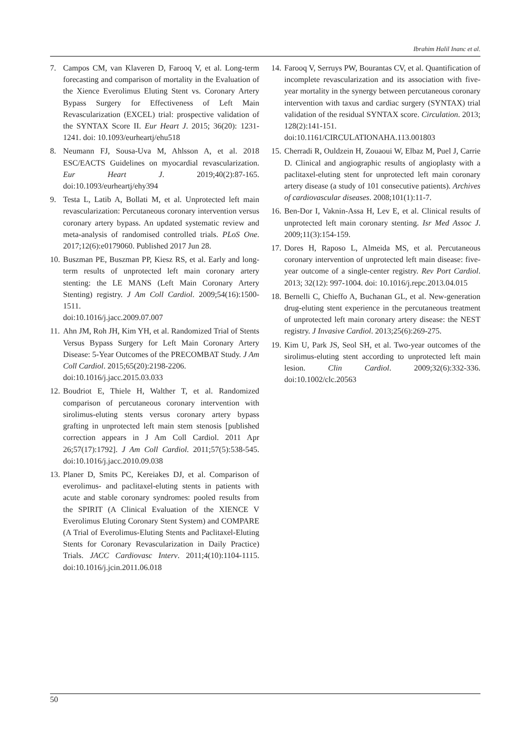Ibrahim Halil Inanc et al.
7. Campos CM, van Klaveren D, Farooq V, et al. Long-term forecasting and comparison of mortality in the Evaluation of the Xience Everolimus Eluting Stent vs. Coronary Artery Bypass Surgery for Effectiveness of Left Main Revascularization (EXCEL) trial: prospective validation of the SYNTAX Score II. Eur Heart J. 2015; 36(20): 1231-1241. doi: 10.1093/eurheartj/ehu518
8. Neumann FJ, Sousa-Uva M, Ahlsson A, et al. 2018 ESC/EACTS Guidelines on myocardial revascularization. Eur Heart J. 2019;40(2):87-165. doi:10.1093/eurheartj/ehy394
9. Testa L, Latib A, Bollati M, et al. Unprotected left main revascularization: Percutaneous coronary intervention versus coronary artery bypass. An updated systematic review and meta-analysis of randomised controlled trials. PLoS One. 2017;12(6):e0179060. Published 2017 Jun 28.
10. Buszman PE, Buszman PP, Kiesz RS, et al. Early and long-term results of unprotected left main coronary artery stenting: the LE MANS (Left Main Coronary Artery Stenting) registry. J Am Coll Cardiol. 2009;54(16):1500-1511.
doi:10.1016/j.jacc.2009.07.007
11. Ahn JM, Roh JH, Kim YH, et al. Randomized Trial of Stents Versus Bypass Surgery for Left Main Coronary Artery Disease: 5-Year Outcomes of the PRECOMBAT Study. J Am Coll Cardiol. 2015;65(20):2198-2206.
doi:10.1016/j.jacc.2015.03.033
12. Boudriot E, Thiele H, Walther T, et al. Randomized comparison of percutaneous coronary intervention with sirolimus-eluting stents versus coronary artery bypass grafting in unprotected left main stem stenosis [published correction appears in J Am Coll Cardiol. 2011 Apr 26;57(17):1792]. J Am Coll Cardiol. 2011;57(5):538-545. doi:10.1016/j.jacc.2010.09.038
13. Planer D, Smits PC, Kereiakes DJ, et al. Comparison of everolimus- and paclitaxel-eluting stents in patients with acute and stable coronary syndromes: pooled results from the SPIRIT (A Clinical Evaluation of the XIENCE V Everolimus Eluting Coronary Stent System) and COMPARE (A Trial of Everolimus-Eluting Stents and Paclitaxel-Eluting Stents for Coronary Revascularization in Daily Practice) Trials. JACC Cardiovasc Interv. 2011;4(10):1104-1115. doi:10.1016/j.jcin.2011.06.018
14. Farooq V, Serruys PW, Bourantas CV, et al. Quantification of incomplete revascularization and its association with five-year mortality in the synergy between percutaneous coronary intervention with taxus and cardiac surgery (SYNTAX) trial validation of the residual SYNTAX score. Circulation. 2013; 128(2):141-151.
doi:10.1161/CIRCULATIONAHA.113.001803
15. Cherradi R, Ouldzein H, Zouaoui W, Elbaz M, Puel J, Carrie D. Clinical and angiographic results of angioplasty with a paclitaxel-eluting stent for unprotected left main coronary artery disease (a study of 101 consecutive patients). Archives of cardiovascular diseases. 2008;101(1):11-7.
16. Ben-Dor I, Vaknin-Assa H, Lev E, et al. Clinical results of unprotected left main coronary stenting. Isr Med Assoc J. 2009;11(3):154-159.
17. Dores H, Raposo L, Almeida MS, et al. Percutaneous coronary intervention of unprotected left main disease: five-year outcome of a single-center registry. Rev Port Cardiol. 2013; 32(12): 997-1004. doi: 10.1016/j.repc.2013.04.015
18. Bernelli C, Chieffo A, Buchanan GL, et al. New-generation drug-eluting stent experience in the percutaneous treatment of unprotected left main coronary artery disease: the NEST registry. J Invasive Cardiol. 2013;25(6):269-275.
19. Kim U, Park JS, Seol SH, et al. Two-year outcomes of the sirolimus-eluting stent according to unprotected left main lesion. Clin Cardiol. 2009;32(6):332-336. doi:10.1002/clc.20563
50